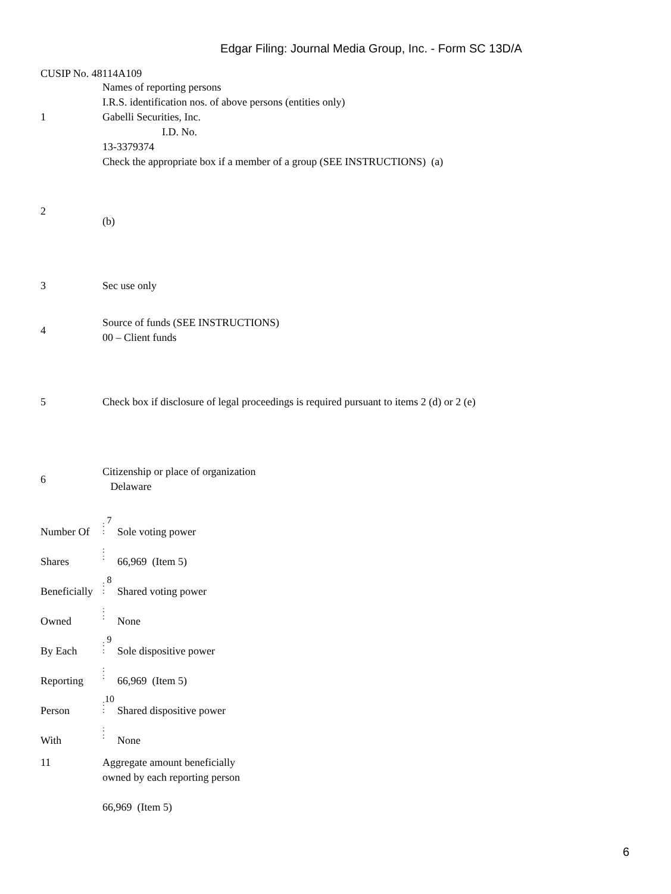Edgar Filing: Journal Media Group, Inc. - Form SC 13D/A
CUSIP No. 48114A109
| 1 | Names of reporting persons I.R.S. identification nos. of above persons (entities only) Gabelli Securities, Inc. I.D. No. 13-3379374 |
| 2 | Check the appropriate box if a member of a group (SEE INSTRUCTIONS) (a) (b) |
| 3 | Sec use only |
| 4 | Source of funds (SEE INSTRUCTIONS) 00 – Client funds |
| 5 | Check box if disclosure of legal proceedings is required pursuant to items 2 (d) or 2 (e) |
| 6 | Citizenship or place of organization Delaware |
| Number Of | : <sup>7</sup> : | Sole voting power |
| Shares | : : | 66,969 (Item 5) |
| Beneficially | : <sup>8</sup> : | Shared voting power |
| Owned | : : | None |
| By Each | : <sup>9</sup> : | Sole dispositive power |
| Reporting | : : | 66,969 (Item 5) |
| Person | :<sup>10</sup> : | Shared dispositive power |
| With | : : | None |
| 11 | Aggregate amount beneficially owned by each reporting person 66,969 (Item 5) |
6